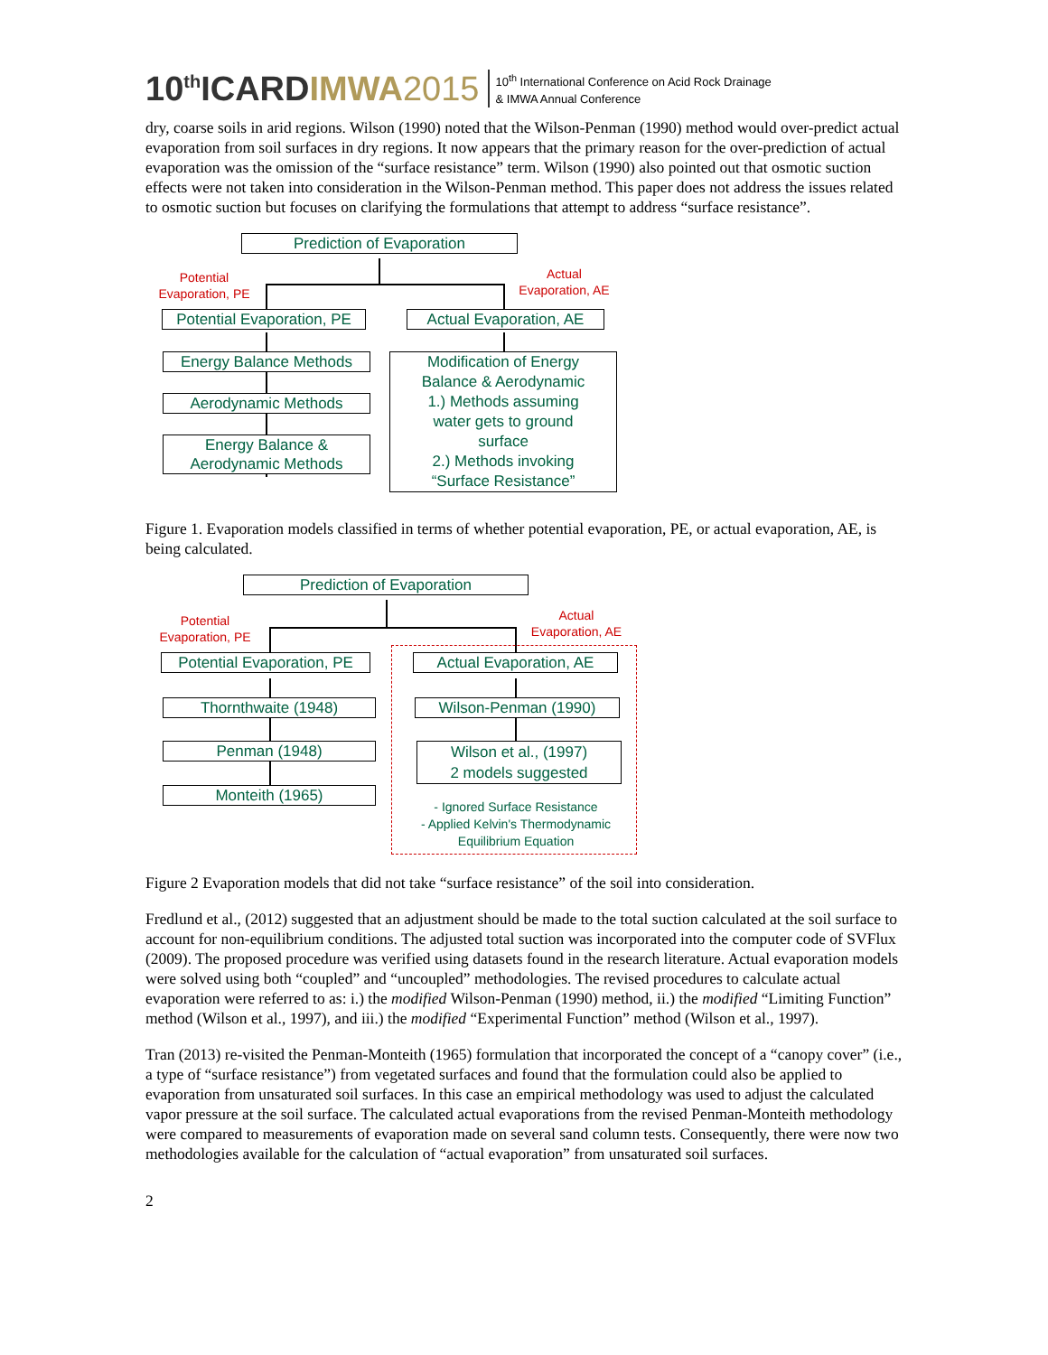10<sup>th</sup>ICARDIMWA 2015 10<sup>th</sup> International Conference on Acid Rock Drainage
& IMWA Annual Conference
dry, coarse soils in arid regions. Wilson (1990) noted that the Wilson-Penman (1990) method would over-predict actual evaporation from soil surfaces in dry regions. It now appears that the primary reason for the over-prediction of actual evaporation was the omission of the “surface resistance” term. Wilson (1990) also pointed out that osmotic suction effects were not taken into consideration in the Wilson-Penman method. This paper does not address the issues related to osmotic suction but focuses on clarifying the formulations that attempt to address “surface resistance”.
Prediction of Evaporation
Potential
Evaporation, PE
Actual
Evaporation, AE
Potential Evaporation, PE
Actual Evaporation, AE
Energy Balance Methods
Aerodynamic Methods
Energy Balance &
Aerodynamic Methods
Modification of Energy
Balance & Aerodynamic
1.) Methods assuming
water gets to ground
surface
2.) Methods invoking
“Surface Resistance”
Figure 1. Evaporation models classified in terms of whether potential evaporation, PE, or actual evaporation, AE, is being calculated.
Prediction of Evaporation
Potential
Evaporation, PE
Actual
Evaporation, AE
Potential Evaporation, PE
Actual Evaporation, AE
Thornthwaite (1948)
Penman (1948)
Monteith (1965)
Wilson-Penman (1990)
Wilson et al., (1997)
2 models suggested
- Ignored Surface Resistance
- Applied Kelvin's Thermodynamic
Equilibrium Equation
Figure 2 Evaporation models that did not take “surface resistance” of the soil into consideration.
Fredlund et al., (2012) suggested that an adjustment should be made to the total suction calculated at the soil surface to account for non-equilibrium conditions. The adjusted total suction was incorporated into the computer code of SVFlux (2009). The proposed procedure was verified using datasets found in the research literature. Actual evaporation models were solved using both “coupled” and “uncoupled” methodologies. The revised procedures to calculate actual evaporation were referred to as: i.) the modified Wilson-Penman (1990) method, ii.) the modified “Limiting Function” method (Wilson et al., 1997), and iii.) the modified “Experimental Function” method (Wilson et al., 1997).
Tran (2013) re-visited the Penman-Monteith (1965) formulation that incorporated the concept of a “canopy cover” (i.e., a type of “surface resistance”) from vegetated surfaces and found that the formulation could also be applied to evaporation from unsaturated soil surfaces. In this case an empirical methodology was used to adjust the calculated vapor pressure at the soil surface. The calculated actual evaporations from the revised Penman-Monteith methodology were compared to measurements of evaporation made on several sand column tests. Consequently, there were now two methodologies available for the calculation of “actual evaporation” from unsaturated soil surfaces.
2